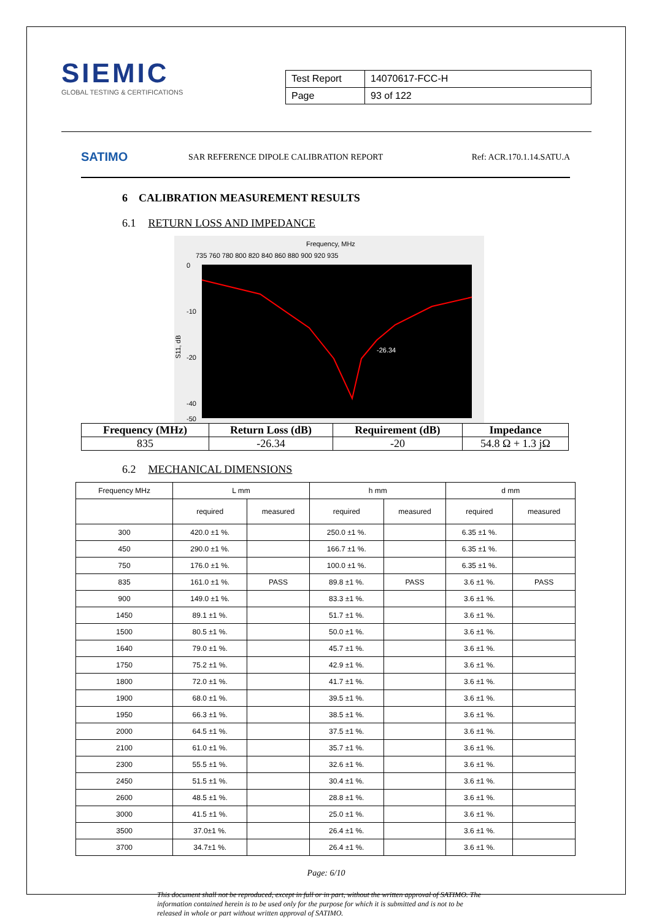SIEMIC
GLOBAL TESTING & CERTIFICATIONS
| Test Report | 14070617-FCC-H |
| Page | 93 of 122 |
SATIMO
SAR REFERENCE DIPOLE CALIBRATION REPORT
Ref: ACR.170.1.14.SATU.A
6 CALIBRATION MEASUREMENT RESULTS
6.1 RETURN LOSS AND IMPEDANCE
Frequency, MHz
735 760 780 800 820 840 860 880 900 920 935
0
-10
-20
-40
-50
S11, dB
-26.34
| Frequency (MHz) | Return Loss (dB) | Requirement (dB) | Impedance |
| --- | --- | --- | --- |
| 835 | -26.34 | -20 | 54.8 Ω + 1.3 jΩ |
6.2 MECHANICAL DIMENSIONS
| Frequency MHz | L mm | | h mm | | d mm | |
| --- | --- | --- | --- | --- | --- | --- |
| | required | measured | required | measured | required | measured |
| 300 | 420.0 ±1 %. | | 250.0 ±1 %. | | 6.35 ±1 %. | |
| 450 | 290.0 ±1 %. | | 166.7 ±1 %. | | 6.35 ±1 %. | |
| 750 | 176.0 ±1 %. | | 100.0 ±1 %. | | 6.35 ±1 %. | |
| 835 | 161.0 ±1 %. | PASS | 89.8 ±1 %. | PASS | 3.6 ±1 %. | PASS |
| 900 | 149.0 ±1 %. | | 83.3 ±1 %. | | 3.6 ±1 %. | |
| 1450 | 89.1 ±1 %. | | 51.7 ±1 %. | | 3.6 ±1 %. | |
| 1500 | 80.5 ±1 %. | | 50.0 ±1 %. | | 3.6 ±1 %. | |
| 1640 | 79.0 ±1 %. | | 45.7 ±1 %. | | 3.6 ±1 %. | |
| 1750 | 75.2 ±1 %. | | 42.9 ±1 %. | | 3.6 ±1 %. | |
| 1800 | 72.0 ±1 %. | | 41.7 ±1 %. | | 3.6 ±1 %. | |
| 1900 | 68.0 ±1 %. | | 39.5 ±1 %. | | 3.6 ±1 %. | |
| 1950 | 66.3 ±1 %. | | 38.5 ±1 %. | | 3.6 ±1 %. | |
| 2000 | 64.5 ±1 %. | | 37.5 ±1 %. | | 3.6 ±1 %. | |
| 2100 | 61.0 ±1 %. | | 35.7 ±1 %. | | 3.6 ±1 %. | |
| 2300 | 55.5 ±1 %. | | 32.6 ±1 %. | | 3.6 ±1 %. | |
| 2450 | 51.5 ±1 %. | | 30.4 ±1 %. | | 3.6 ±1 %. | |
| 2600 | 48.5 ±1 %. | | 28.8 ±1 %. | | 3.6 ±1 %. | |
| 3000 | 41.5 ±1 %. | | 25.0 ±1 %. | | 3.6 ±1 %. | |
| 3500 | 37.0±1 %. | | 26.4 ±1 %. | | 3.6 ±1 %. | |
| 3700 | 34.7±1 %. | | 26.4 ±1 %. | | 3.6 ±1 %. | |
Page: 6/10
This document shall not be reproduced, except in full or in part, without the written approval of SATIMO. The information contained herein is to be used only for the purpose for which it is submitted and is not to be released in whole or part without written approval of SATIMO.